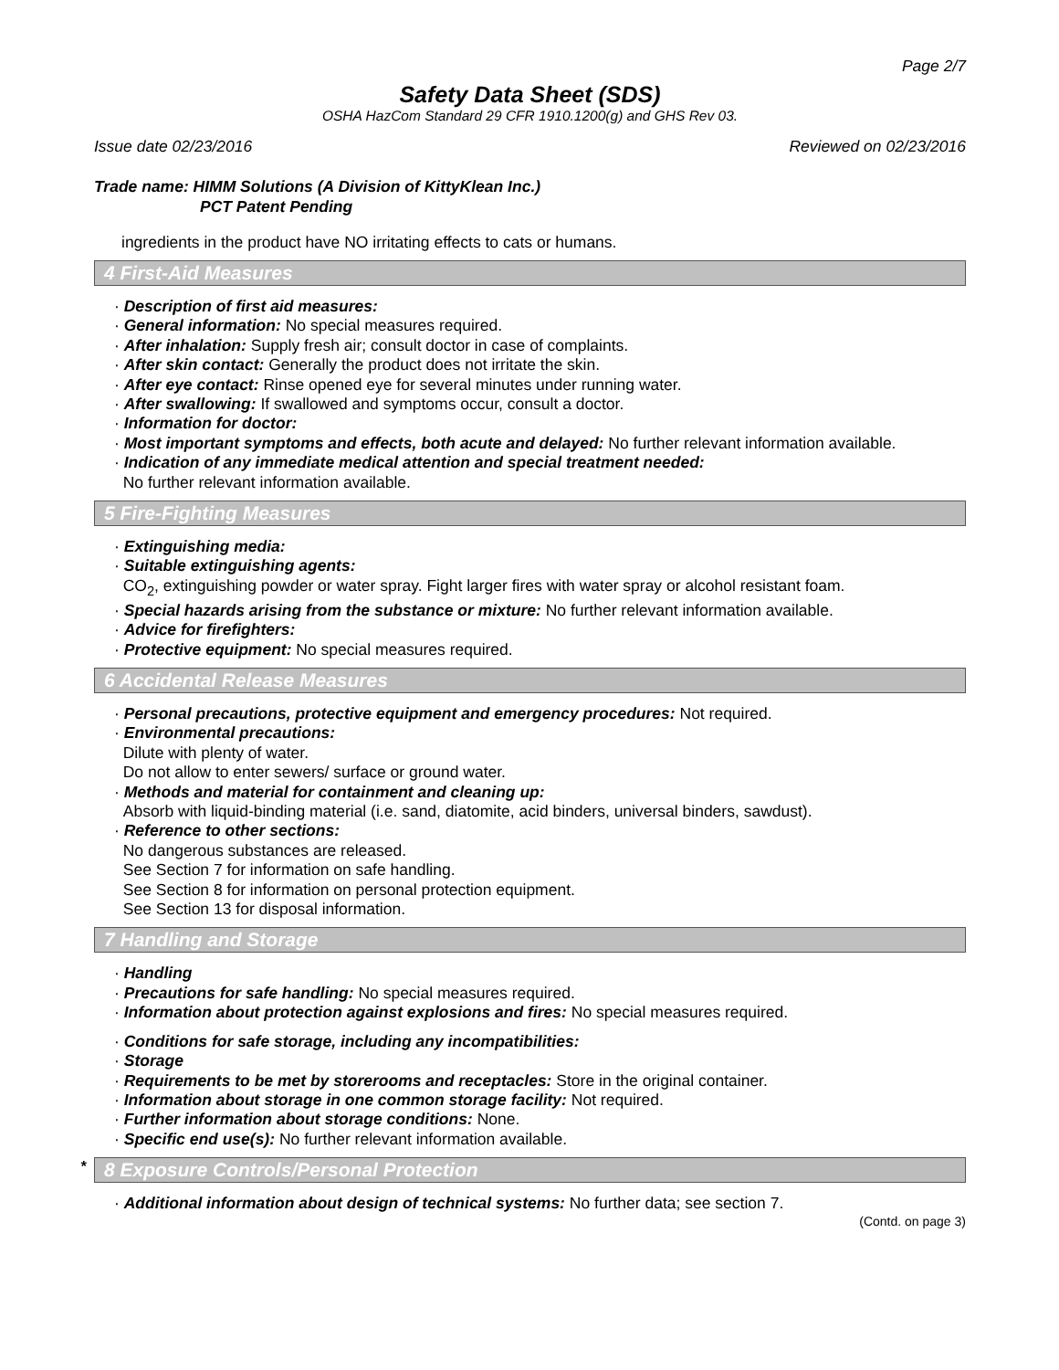Page 2/7
Safety Data Sheet (SDS)
OSHA HazCom Standard 29 CFR 1910.1200(g) and GHS Rev 03.
Issue date 02/23/2016 Reviewed on 02/23/2016
Trade name: HIMM Solutions (A Division of KittyKlean Inc.)
PCT Patent Pending
ingredients in the product have NO irritating effects to cats or humans.
4 First-Aid Measures
· Description of first aid measures:
· General information: No special measures required.
· After inhalation: Supply fresh air; consult doctor in case of complaints.
· After skin contact: Generally the product does not irritate the skin.
· After eye contact: Rinse opened eye for several minutes under running water.
· After swallowing: If swallowed and symptoms occur, consult a doctor.
· Information for doctor:
· Most important symptoms and effects, both acute and delayed: No further relevant information available.
· Indication of any immediate medical attention and special treatment needed:
No further relevant information available.
5 Fire-Fighting Measures
· Extinguishing media:
· Suitable extinguishing agents:
CO<sub>2</sub>, extinguishing powder or water spray. Fight larger fires with water spray or alcohol resistant foam.
· Special hazards arising from the substance or mixture: No further relevant information available.
· Advice for firefighters:
· Protective equipment: No special measures required.
6 Accidental Release Measures
· Personal precautions, protective equipment and emergency procedures: Not required.
· Environmental precautions:
Dilute with plenty of water.
Do not allow to enter sewers/ surface or ground water.
· Methods and material for containment and cleaning up:
Absorb with liquid-binding material (i.e. sand, diatomite, acid binders, universal binders, sawdust).
· Reference to other sections:
No dangerous substances are released.
See Section 7 for information on safe handling.
See Section 8 for information on personal protection equipment.
See Section 13 for disposal information.
7 Handling and Storage
· Handling
· Precautions for safe handling: No special measures required.
· Information about protection against explosions and fires: No special measures required.
· Conditions for safe storage, including any incompatibilities:
· Storage
· Requirements to be met by storerooms and receptacles: Store in the original container.
· Information about storage in one common storage facility: Not required.
· Further information about storage conditions: None.
· Specific end use(s): No further relevant information available.
* 8 Exposure Controls/Personal Protection
· Additional information about design of technical systems: No further data; see section 7.
(Contd. on page 3)